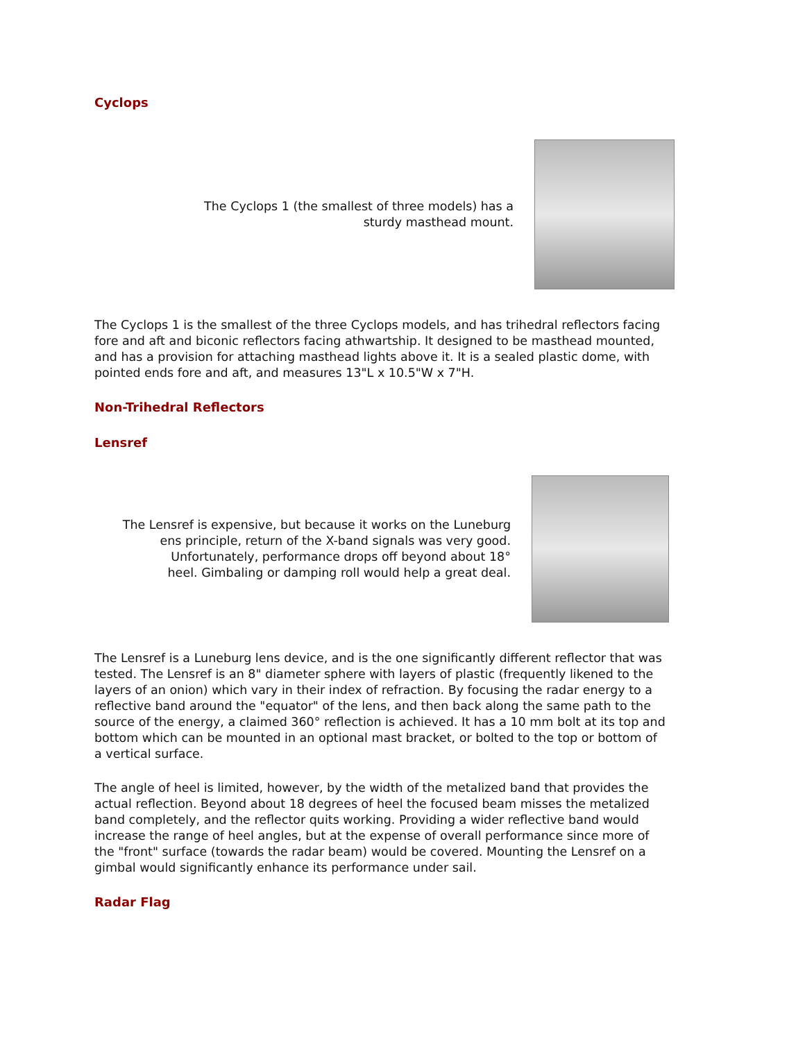Cyclops
The Cyclops 1 (the smallest of three models) has a
sturdy masthead mount.
The Cyclops 1 is the smallest of the three Cyclops models, and has trihedral reflectors facing fore and aft and biconic reflectors facing athwartship. It designed to be masthead mounted, and has a provision for attaching masthead lights above it. It is a sealed plastic dome, with pointed ends fore and aft, and measures 13"L x 10.5"W x 7"H.
Non-Trihedral Reflectors
Lensref
The Lensref is expensive, but because it works on the Luneburg
ens principle, return of the X-band signals was very good.
Unfortunately, performance drops off beyond about 18°
heel. Gimbaling or damping roll would help a great deal.
The Lensref is a Luneburg lens device, and is the one significantly different reflector that was tested. The Lensref is an 8" diameter sphere with layers of plastic (frequently likened to the layers of an onion) which vary in their index of refraction. By focusing the radar energy to a reflective band around the "equator" of the lens, and then back along the same path to the source of the energy, a claimed 360° reflection is achieved. It has a 10 mm bolt at its top and bottom which can be mounted in an optional mast bracket, or bolted to the top or bottom of a vertical surface.
The angle of heel is limited, however, by the width of the metalized band that provides the actual reflection. Beyond about 18 degrees of heel the focused beam misses the metalized band completely, and the reflector quits working. Providing a wider reflective band would increase the range of heel angles, but at the expense of overall performance since more of the "front" surface (towards the radar beam) would be covered. Mounting the Lensref on a gimbal would significantly enhance its performance under sail.
Radar Flag